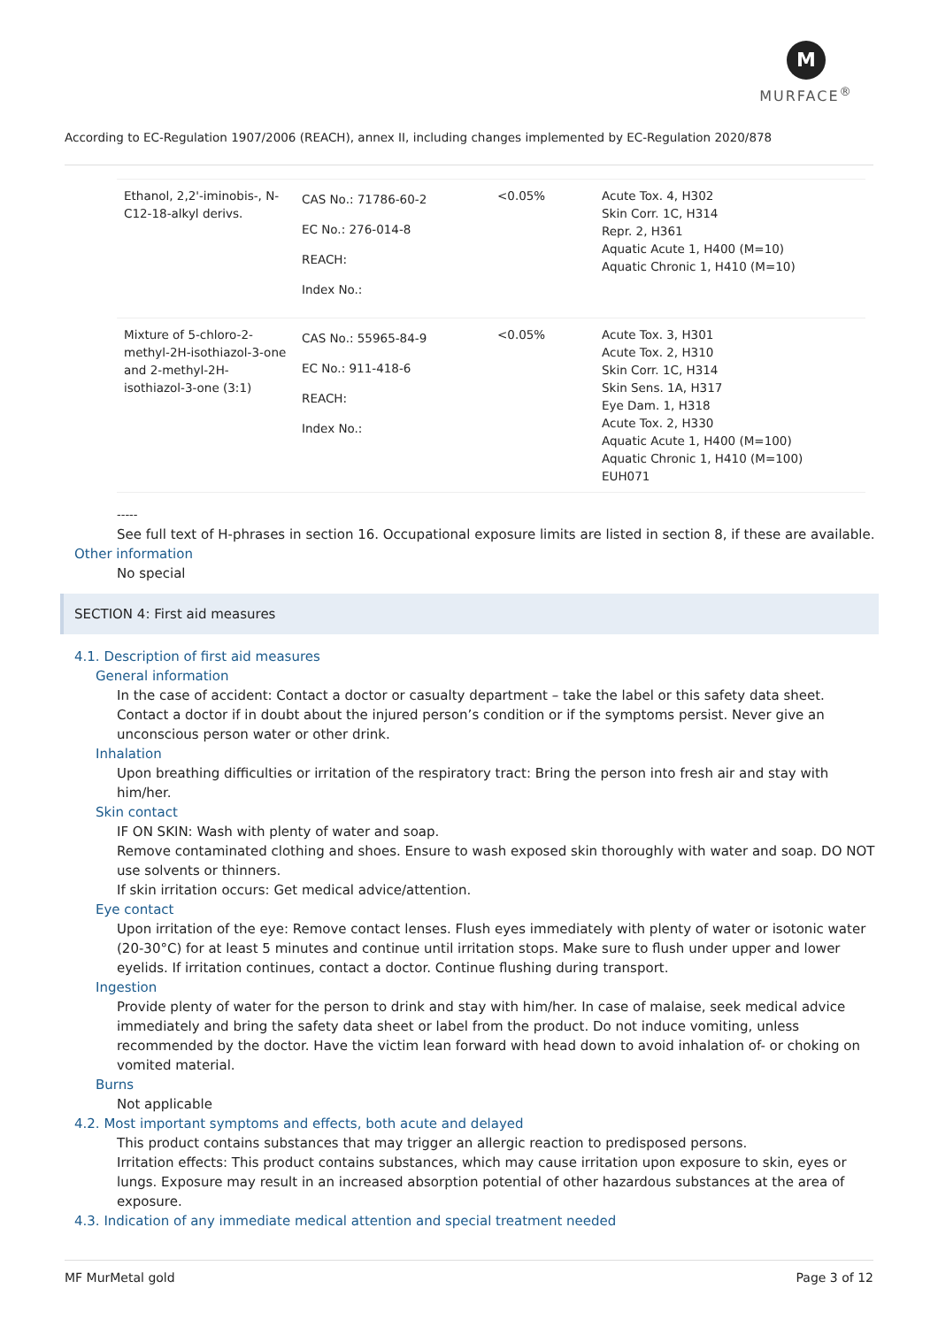M
MURFACE<sup>®</sup>
According to EC-Regulation 1907/2006 (REACH), annex II, including changes implemented by EC-Regulation 2020/878
| Ethanol, 2,2'-iminobis-, N-C12-18-alkyl derivs. | CAS No.: 71786-60-2 EC No.: 276-014-8 REACH: Index No.: | <0.05% | Acute Tox. 4, H302 Skin Corr. 1C, H314 Repr. 2, H361 Aquatic Acute 1, H400 (M=10) Aquatic Chronic 1, H410 (M=10) |
| Mixture of 5-chloro-2-methyl-2H-isothiazol-3-one and 2-methyl-2H-isothiazol-3-one (3:1) | CAS No.: 55965-84-9 EC No.: 911-418-6 REACH: Index No.: | <0.05% | Acute Tox. 3, H301 Acute Tox. 2, H310 Skin Corr. 1C, H314 Skin Sens. 1A, H317 Eye Dam. 1, H318 Acute Tox. 2, H330 Aquatic Acute 1, H400 (M=100) Aquatic Chronic 1, H410 (M=100) EUH071 |
-----
See full text of H-phrases in section 16. Occupational exposure limits are listed in section 8, if these are available.
Other information
No special
SECTION 4: First aid measures
4.1. Description of first aid measures
General information
In the case of accident: Contact a doctor or casualty department – take the label or this safety data sheet. Contact a doctor if in doubt about the injured person’s condition or if the symptoms persist. Never give an unconscious person water or other drink.
Inhalation
Upon breathing difficulties or irritation of the respiratory tract: Bring the person into fresh air and stay with him/her.
Skin contact
IF ON SKIN: Wash with plenty of water and soap.
Remove contaminated clothing and shoes. Ensure to wash exposed skin thoroughly with water and soap. DO NOT use solvents or thinners.
If skin irritation occurs: Get medical advice/attention.
Eye contact
Upon irritation of the eye: Remove contact lenses. Flush eyes immediately with plenty of water or isotonic water (20-30°C) for at least 5 minutes and continue until irritation stops. Make sure to flush under upper and lower eyelids. If irritation continues, contact a doctor. Continue flushing during transport.
Ingestion
Provide plenty of water for the person to drink and stay with him/her. In case of malaise, seek medical advice immediately and bring the safety data sheet or label from the product. Do not induce vomiting, unless recommended by the doctor. Have the victim lean forward with head down to avoid inhalation of- or choking on vomited material.
Burns
Not applicable
4.2. Most important symptoms and effects, both acute and delayed
This product contains substances that may trigger an allergic reaction to predisposed persons.
Irritation effects: This product contains substances, which may cause irritation upon exposure to skin, eyes or lungs. Exposure may result in an increased absorption potential of other hazardous substances at the area of exposure.
4.3. Indication of any immediate medical attention and special treatment needed
MF MurMetal gold Page 3 of 12